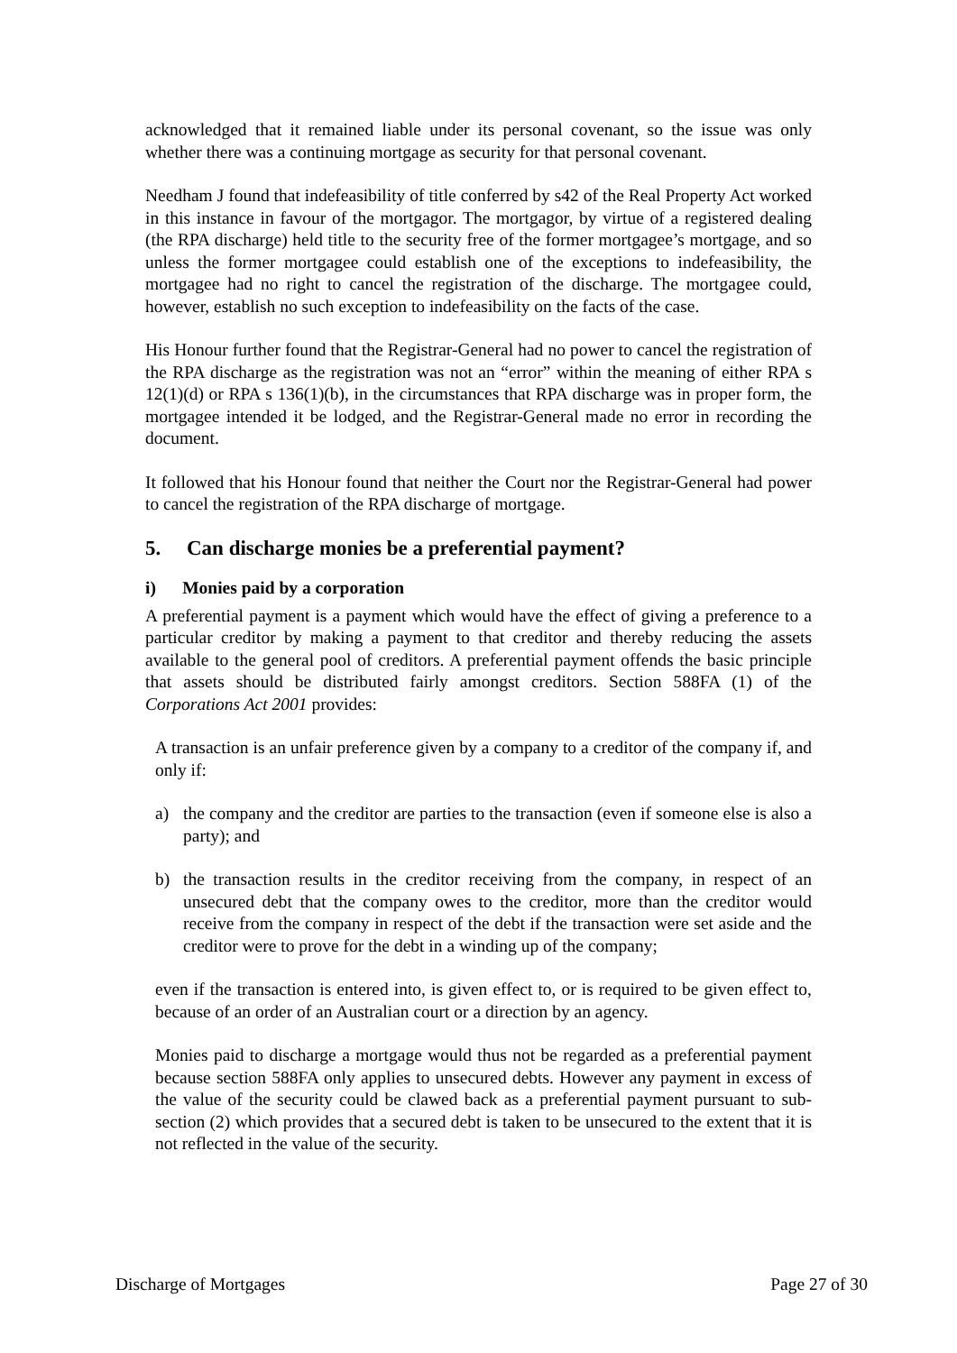acknowledged that it remained liable under its personal covenant, so the issue was only whether there was a continuing mortgage as security for that personal covenant.
Needham J found that indefeasibility of title conferred by s42 of the Real Property Act worked in this instance in favour of the mortgagor. The mortgagor, by virtue of a registered dealing (the RPA discharge) held title to the security free of the former mortgagee’s mortgage, and so unless the former mortgagee could establish one of the exceptions to indefeasibility, the mortgagee had no right to cancel the registration of the discharge. The mortgagee could, however, establish no such exception to indefeasibility on the facts of the case.
His Honour further found that the Registrar-General had no power to cancel the registration of the RPA discharge as the registration was not an “error” within the meaning of either RPA s 12(1)(d) or RPA s 136(1)(b), in the circumstances that RPA discharge was in proper form, the mortgagee intended it be lodged, and the Registrar-General made no error in recording the document.
It followed that his Honour found that neither the Court nor the Registrar-General had power to cancel the registration of the RPA discharge of mortgage.
5. Can discharge monies be a preferential payment?
i) Monies paid by a corporation
A preferential payment is a payment which would have the effect of giving a preference to a particular creditor by making a payment to that creditor and thereby reducing the assets available to the general pool of creditors. A preferential payment offends the basic principle that assets should be distributed fairly amongst creditors. Section 588FA (1) of the Corporations Act 2001 provides:
A transaction is an unfair preference given by a company to a creditor of the company if, and only if:
a) the company and the creditor are parties to the transaction (even if someone else is also a party); and
b) the transaction results in the creditor receiving from the company, in respect of an unsecured debt that the company owes to the creditor, more than the creditor would receive from the company in respect of the debt if the transaction were set aside and the creditor were to prove for the debt in a winding up of the company;
even if the transaction is entered into, is given effect to, or is required to be given effect to, because of an order of an Australian court or a direction by an agency.
Monies paid to discharge a mortgage would thus not be regarded as a preferential payment because section 588FA only applies to unsecured debts. However any payment in excess of the value of the security could be clawed back as a preferential payment pursuant to sub-section (2) which provides that a secured debt is taken to be unsecured to the extent that it is not reflected in the value of the security.
Discharge of Mortgages Page 27 of 30